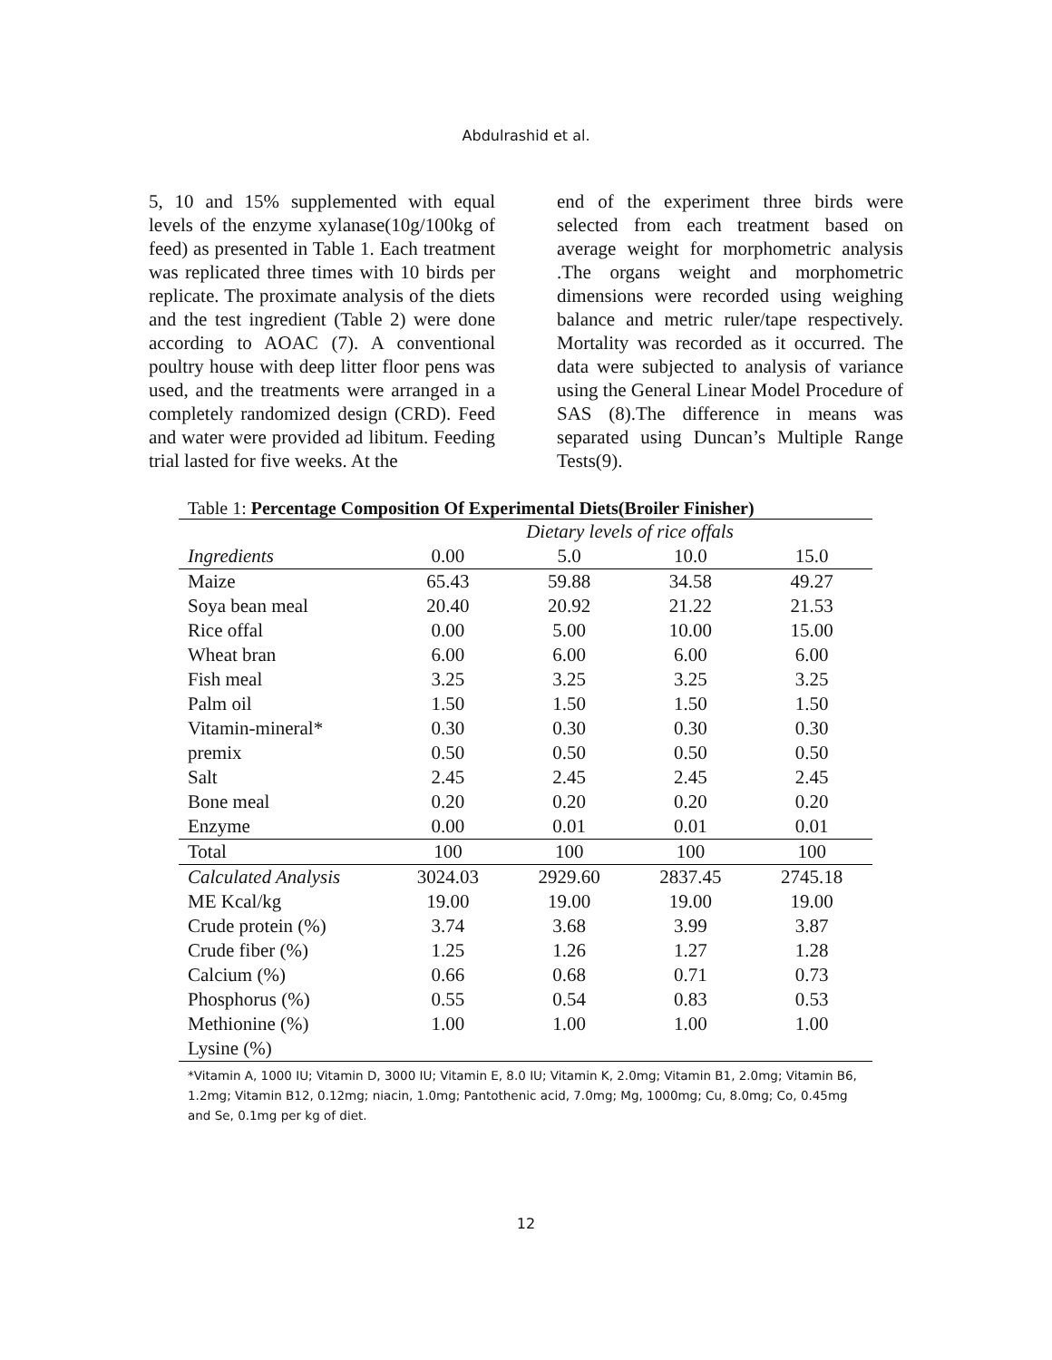Abdulrashid et al.
5, 10 and 15% supplemented with equal levels of the enzyme xylanase(10g/100kg of feed) as presented in Table 1. Each treatment was replicated three times with 10 birds per replicate. The proximate analysis of the diets and the test ingredient (Table 2) were done according to AOAC (7). A conventional poultry house with deep litter floor pens was used, and the treatments were arranged in a completely randomized design (CRD). Feed and water were provided ad libitum. Feeding trial lasted for five weeks. At the
end of the experiment three birds were selected from each treatment based on average weight for morphometric analysis .The organs weight and morphometric dimensions were recorded using weighing balance and metric ruler/tape respectively. Mortality was recorded as it occurred. The data were subjected to analysis of variance using the General Linear Model Procedure of SAS (8).The difference in means was separated using Duncan’s Multiple Range Tests(9).
Table 1: Percentage Composition Of Experimental Diets(Broiler Finisher)
| | Dietary levels of rice offals | | | |
| --- | --- | --- | --- | --- |
| Ingredients | 0.00 | 5.0 | 10.0 | 15.0 |
| Maize | 65.43 | 59.88 | 34.58 | 49.27 |
| Soya bean meal | 20.40 | 20.92 | 21.22 | 21.53 |
| Rice offal | 0.00 | 5.00 | 10.00 | 15.00 |
| Wheat bran | 6.00 | 6.00 | 6.00 | 6.00 |
| Fish meal | 3.25 | 3.25 | 3.25 | 3.25 |
| Palm oil | 1.50 | 1.50 | 1.50 | 1.50 |
| Vitamin-mineral* | 0.30 | 0.30 | 0.30 | 0.30 |
| premix | 0.50 | 0.50 | 0.50 | 0.50 |
| Salt | 2.45 | 2.45 | 2.45 | 2.45 |
| Bone meal | 0.20 | 0.20 | 0.20 | 0.20 |
| Enzyme | 0.00 | 0.01 | 0.01 | 0.01 |
| Total | 100 | 100 | 100 | 100 |
| Calculated Analysis | 3024.03 | 2929.60 | 2837.45 | 2745.18 |
| ME Kcal/kg | 19.00 | 19.00 | 19.00 | 19.00 |
| Crude protein (%) | 3.74 | 3.68 | 3.99 | 3.87 |
| Crude fiber (%) | 1.25 | 1.26 | 1.27 | 1.28 |
| Calcium (%) | 0.66 | 0.68 | 0.71 | 0.73 |
| Phosphorus (%) | 0.55 | 0.54 | 0.83 | 0.53 |
| Methionine (%) | 1.00 | 1.00 | 1.00 | 1.00 |
| Lysine (%) | | | | |
*Vitamin A, 1000 IU; Vitamin D, 3000 IU; Vitamin E, 8.0 IU; Vitamin K, 2.0mg; Vitamin B1, 2.0mg; Vitamin B6, 1.2mg; Vitamin B12, 0.12mg; niacin, 1.0mg; Pantothenic acid, 7.0mg; Mg, 1000mg; Cu, 8.0mg; Co, 0.45mg and Se, 0.1mg per kg of diet.
12